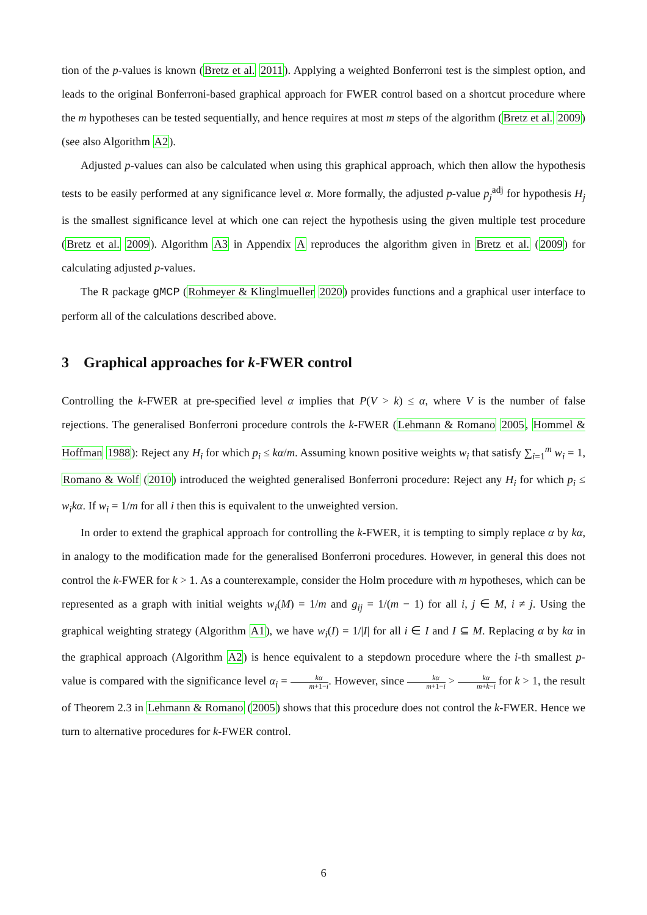tion of the p-values is known (Bretz et al. 2011). Applying a weighted Bonferroni test is the simplest option, and leads to the original Bonferroni-based graphical approach for FWER control based on a shortcut procedure where the m hypotheses can be tested sequentially, and hence requires at most m steps of the algorithm (Bretz et al. 2009) (see also Algorithm A2).
Adjusted p-values can also be calculated when using this graphical approach, which then allow the hypothesis tests to be easily performed at any significance level α. More formally, the adjusted p-value p<sub>j</sub><sup>adj</sup> for hypothesis H<sub>j</sub> is the smallest significance level at which one can reject the hypothesis using the given multiple test procedure (Bretz et al. 2009). Algorithm A3 in Appendix A reproduces the algorithm given in Bretz et al. (2009) for calculating adjusted p-values.
The R package gMCP (Rohmeyer & Klinglmueller 2020) provides functions and a graphical user interface to perform all of the calculations described above.
3 Graphical approaches for k-FWER control
Controlling the k-FWER at pre-specified level α implies that P(V > k) ≤ α, where V is the number of false rejections. The generalised Bonferroni procedure controls the k-FWER (Lehmann & Romano 2005, Hommel & Hoffman 1988): Reject any H<sub>i</sub> for which p<sub>i</sub> ≤ kα/m. Assuming known positive weights w<sub>i</sub> that satisfy ∑<sub>i=1</sub><sup>m</sup> w<sub>i</sub> = 1, Romano & Wolf (2010) introduced the weighted generalised Bonferroni procedure: Reject any H<sub>i</sub> for which p<sub>i</sub> ≤ w<sub>i</sub>kα. If w<sub>i</sub> = 1/m for all i then this is equivalent to the unweighted version.
In order to extend the graphical approach for controlling the k-FWER, it is tempting to simply replace α by kα, in analogy to the modification made for the generalised Bonferroni procedures. However, in general this does not control the k-FWER for k > 1. As a counterexample, consider the Holm procedure with m hypotheses, which can be represented as a graph with initial weights w<sub>i</sub>(M) = 1/m and g<sub>ij</sub> = 1/(m − 1) for all i, j ∈ M, i ≠ j. Using the graphical weighting strategy (Algorithm A1), we have w<sub>i</sub>(I) = 1/|I| for all i ∈ I and I ⊆ M. Replacing α by kα in the graphical approach (Algorithm A2) is hence equivalent to a stepdown procedure where the i-th smallest p-value is compared with the significance level α<sub>i</sub> = kα m+1−i. However, since kα m+1−i > kα m+k−i for k > 1, the result of Theorem 2.3 in Lehmann & Romano (2005) shows that this procedure does not control the k-FWER. Hence we turn to alternative procedures for k-FWER control.
6